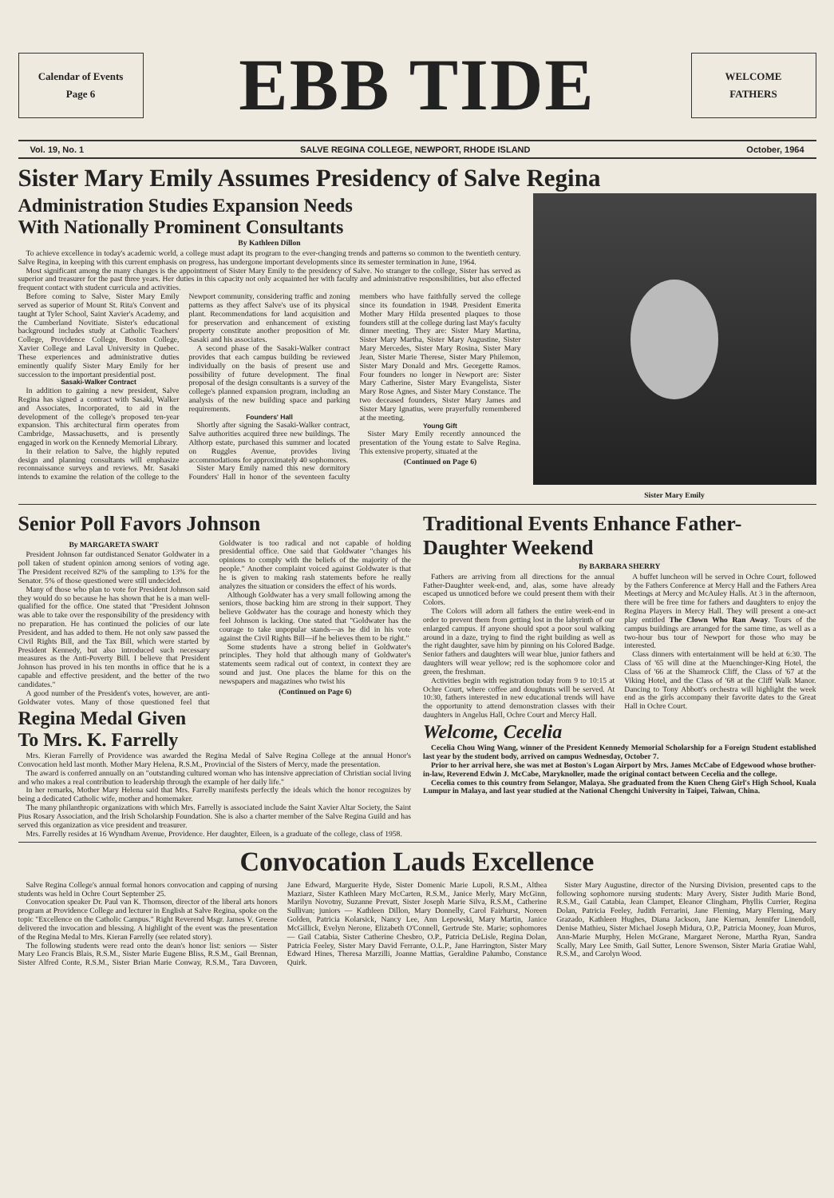Calendar of Events
Page 6
EBB TIDE
WELCOME
FATHERS
Vol. 19, No. 1 SALVE REGINA COLLEGE, NEWPORT, RHODE ISLAND October, 1964
Sister Mary Emily Assumes Presidency of Salve Regina
Administration Studies Expansion Needs
With Nationally Prominent Consultants
By Kathleen Dillon
To achieve excellence in today's academic world, a college must adapt its program to the ever-changing trends and patterns so common to the twentieth century. Salve Regina, in keeping with this current emphasis on progress, has undergone important developments since its semester termination in June, 1964.
Most significant among the many changes is the appointment of Sister Mary Emily to the presidency of Salve. No stranger to the college, Sister has served as superior and treasurer for the past three years. Her duties in this capacity not only acquainted her with faculty and administrative responsibilities, but also effected frequent contact with student curricula and activities.
Before coming to Salve, Sister Mary Emily served as superior of Mount St. Rita's Convent and taught at Tyler School, Saint Xavier's Academy, and the Cumberland Novitiate. Sister's educational background includes study at Catholic Teachers' College, Providence College, Boston College, Xavier College and Laval University in Quebec. These experiences and administrative duties eminently qualify Sister Mary Emily for her succession to the important presidential post.
Sasaki-Walker Contract
In addition to gaining a new president, Salve Regina has signed a contract with Sasaki, Walker and Associates, Incorporated, to aid in the development of the college's proposed ten-year expansion. This architectural firm operates from Cambridge, Massachusetts, and is presently engaged in work on the Kennedy Memorial Library.
In their relation to Salve, the highly reputed design and planning consultants will emphasize reconnaissance surveys and reviews. Mr. Sasaki intends to examine the relation of the college to the Newport community, considering traffic and zoning patterns as they affect Salve's use of its physical plant. Recommendations for land acquisition and for preservation and enhancement of existing property constitute another proposition of Mr. Sasaki and his associates.
A second phase of the Sasaki-Walker contract provides that each campus building be reviewed individually on the basis of present use and possibility of future development. The final proposal of the design consultants is a survey of the college's planned expansion program, including an analysis of the new building space and parking requirements.
Founders' Hall
Shortly after signing the Sasaki-Walker contract, Salve authorities acquired three new buildings. The Althorp estate, purchased this summer and located on Ruggles Avenue, provides living accommodations for approximately 40 sophomores.
Sister Mary Emily named this new dormitory Founders' Hall in honor of the seventeen faculty members who have faithfully served the college since its foundation in 1948. President Emerita Mother Mary Hilda presented plaques to those founders still at the college during last May's faculty dinner meeting. They are: Sister Mary Martina, Sister Mary Martha, Sister Mary Augustine, Sister Mary Mercedes, Sister Mary Rosina, Sister Mary Jean, Sister Marie Therese, Sister Mary Philemon, Sister Mary Donald and Mrs. Georgette Ramos. Four founders no longer in Newport are: Sister Mary Catherine, Sister Mary Evangelista, Sister Mary Rose Agnes, and Sister Mary Constance. The two deceased founders, Sister Mary James and Sister Mary Ignatius, were prayerfully remembered at the meeting.
Young Gift
Sister Mary Emily recently announced the presentation of the Young estate to Salve Regina. This extensive property, situated at the
(Continued on Page 6)
Sister Mary Emily
Senior Poll Favors Johnson
By MARGARETA SWART
President Johnson far outdistanced Senator Goldwater in a poll taken of student opinion among seniors of voting age. The President received 82% of the sampling to 13% for the Senator. 5% of those questioned were still undecided.
Many of those who plan to vote for President Johnson said they would do so because he has shown that he is a man well-qualified for the office. One stated that "President Johnson was able to take over the responsibility of the presidency with no preparation. He has continued the policies of our late President, and has added to them. He not only saw passed the Civil Rights Bill, and the Tax Bill, which were started by President Kennedy, but also introduced such necessary measures as the Anti-Poverty Bill. I believe that President Johnson has proved in his ten months in office that he is a capable and effective president, and the better of the two candidates."
A good number of the President's votes, however, are anti-Goldwater votes. Many of those questioned feel that Goldwater is too radical and not capable of holding presidential office. One said that Goldwater "changes his opinions to comply with the beliefs of the majority of the people." Another complaint voiced against Goldwater is that he is given to making rash statements before he really analyzes the situation or considers the effect of his words.
Although Goldwater has a very small following among the seniors, those backing him are strong in their support. They believe Goldwater has the courage and honesty which they feel Johnson is lacking. One stated that "Goldwater has the courage to take unpopular stands—as he did in his vote against the Civil Rights Bill—if he believes them to be right."
Some students have a strong belief in Goldwater's principles. They hold that although many of Goldwater's statements seem radical out of context, in context they are sound and just. One places the blame for this on the newspapers and magazines who twist his
(Continued on Page 6)
Regina Medal Given
To Mrs. K. Farrelly
Mrs. Kieran Farrelly of Providence was awarded the Regina Medal of Salve Regina College at the annual Honor's Convocation held last month. Mother Mary Helena, R.S.M., Provincial of the Sisters of Mercy, made the presentation.
The award is conferred annually on an "outstanding cultured woman who has intensive appreciation of Christian social living and who makes a real contribution to leadership through the example of her daily life."
In her remarks, Mother Mary Helena said that Mrs. Farrelly manifests perfectly the ideals which the honor recognizes by being a dedicated Catholic wife, mother and homemaker.
The many philanthropic organizations with which Mrs. Farrelly is associated include the Saint Xavier Altar Society, the Saint Pius Rosary Association, and the Irish Scholarship Foundation. She is also a charter member of the Salve Regina Guild and has served this organization as vice president and treasurer.
Mrs. Farrelly resides at 16 Wyndham Avenue, Providence. Her daughter, Eileen, is a graduate of the college, class of 1958.
Traditional Events Enhance Father-Daughter Weekend
By BARBARA SHERRY
Fathers are arriving from all directions for the annual Father-Daughter week-end, and, alas, some have already escaped us unnoticed before we could present them with their Colors.
The Colors will adorn all fathers the entire week-end in order to prevent them from getting lost in the labyrinth of our enlarged campus. If anyone should spot a poor soul walking around in a daze, trying to find the right building as well as the right daughter, save him by pinning on his Colored Badge. Senior fathers and daughters will wear blue, junior fathers and daughters will wear yellow; red is the sophomore color and green, the freshman.
Activities begin with registration today from 9 to 10:15 at Ochre Court, where coffee and doughnuts will be served. At 10:30, fathers interested in new educational trends will have the opportunity to attend demonstration classes with their daughters in Angelus Hall, Ochre Court and Mercy Hall.
A buffet luncheon will be served in Ochre Court, followed by the Fathers Conference at Mercy Hall and the Fathers Area Meetings at Mercy and McAuley Halls. At 3 in the afternoon, there will be free time for fathers and daughters to enjoy the Regina Players in Mercy Hall. They will present a one-act play entitled The Clown Who Ran Away. Tours of the campus buildings are arranged for the same time, as well as a two-hour bus tour of Newport for those who may be interested.
Class dinners with entertainment will be held at 6:30. The Class of '65 will dine at the Muenchinger-King Hotel, the Class of '66 at the Shamrock Cliff, the Class of '67 at the Viking Hotel, and the Class of '68 at the Cliff Walk Manor. Dancing to Tony Abbott's orchestra will highlight the week end as the girls accompany their favorite dates to the Great Hall in Ochre Court.
Welcome, Cecelia
Cecelia Chou Wing Wang, winner of the President Kennedy Memorial Scholarship for a Foreign Student established last year by the student body, arrived on campus Wednesday, October 7.
Prior to her arrival here, she was met at Boston's Logan Airport by Mrs. James McCabe of Edgewood whose brother-in-law, Reverend Edwin J. McCabe, Maryknoller, made the original contact between Cecelia and the college.
Cecelia comes to this country from Selangor, Malaya. She graduated from the Kuen Cheng Girl's High School, Kuala Lumpur in Malaya, and last year studied at the National Chengchi University in Taipei, Taiwan, China.
Convocation Lauds Excellence
Salve Regina College's annual formal honors convocation and capping of nursing students was held in Ochre Court September 25.
Convocation speaker Dr. Paul van K. Thomson, director of the liberal arts honors program at Providence College and lecturer in English at Salve Regina, spoke on the topic "Excellence on the Catholic Campus." Right Reverend Msgr. James V. Greene delivered the invocation and blessing. A highlight of the event was the presentation of the Regina Medal to Mrs. Kieran Farrelly (see related story).
The following students were read onto the dean's honor list: seniors — Sister Mary Leo Francis Blais, R.S.M., Sister Marie Eugene Bliss, R.S.M., Gail Brennan, Sister Alfred Conte, R.S.M., Sister Brian Marie Conway, R.S.M., Tara Davoren, Jane Edward, Marguerite Hyde, Sister Domenic Marie Lupoli, R.S.M., Althea Maziarz, Sister Kathleen Mary McCarten, R.S.M., Janice Merly, Mary McGinn, Marilyn Novotny, Suzanne Prevatt, Sister Joseph Marie Silva, R.S.M., Catherine Sullivan; juniors — Kathleen Dillon, Mary Donnelly, Carol Fairhurst, Noreen Golden, Patricia Kolarsick, Nancy Lee, Ann Lepowski, Mary Martin, Janice McGillick, Evelyn Nerone, Elizabeth O'Connell, Gertrude Ste. Marie; sophomores — Gail Catabia, Sister Catherine Chesbro, O.P., Patricia DeLisle, Regina Dolan, Patricia Feeley, Sister Mary David Ferrante, O.L.P., Jane Harrington, Sister Mary Edward Hines, Theresa Marzilli, Joanne Mattias, Geraldine Palumbo, Constance Quirk.
Sister Mary Augustine, director of the Nursing Division, presented caps to the following sophomore nursing students: Mary Avery, Sister Judith Marie Bond, R.S.M., Gail Catabia, Jean Clampet, Eleanor Clingham, Phyllis Currier, Regina Dolan, Patricia Feeley, Judith Ferrarini, Jane Fleming, Mary Fleming, Mary Grazado, Kathleen Hughes, Diana Jackson, Jane Kiernan, Jennifer Linendoll, Denise Mathieu, Sister Michael Joseph Midura, O.P., Patricia Mooney, Joan Muros, Ann-Marie Murphy, Helen McGrane, Margaret Nerone, Martha Ryan, Sandra Scally, Mary Lee Smith, Gail Sutter, Lenore Swenson, Sister Maria Gratiae Wahl, R.S.M., and Carolyn Wood.